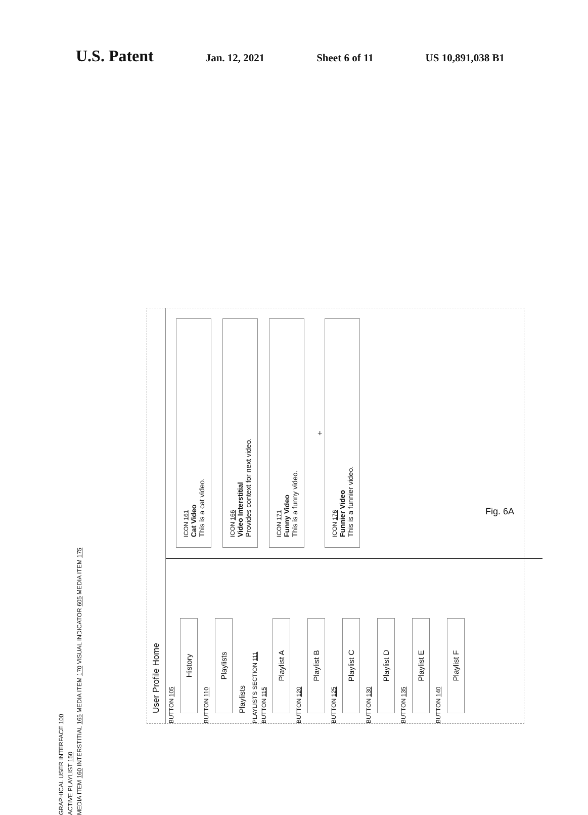U.S. Patent Jan. 12, 2021 Sheet 6 of 11 US 10,891,038 B1
GRAPHICAL USER INTERFACE 100
ACTIVE PLAYLIST 150
MEDIA ITEM 160 INTERSTITIAL 165 MEDIA ITEM 170 VISUAL INDICATOR 605 MEDIA ITEM 175
User Profile Home
BUTTON 105
History
BUTTON 110
Playlists
Playlists
PLAYLISTS SECTION 111
BUTTON 115
Playlist A
BUTTON 120
Playlist B
BUTTON 125
Playlist C
BUTTON 130
Playlist D
BUTTON 135
Playlist E
BUTTON 140
Playlist F
ICON 161
Cat Video
This is a cat video.
ICON 166
Video Interstitial
Provides context for next video.
ICON 171
Funny Video
This is a funny video.
+
ICON 176
Funnier Video
This is a funnier video.
Fig. 6A